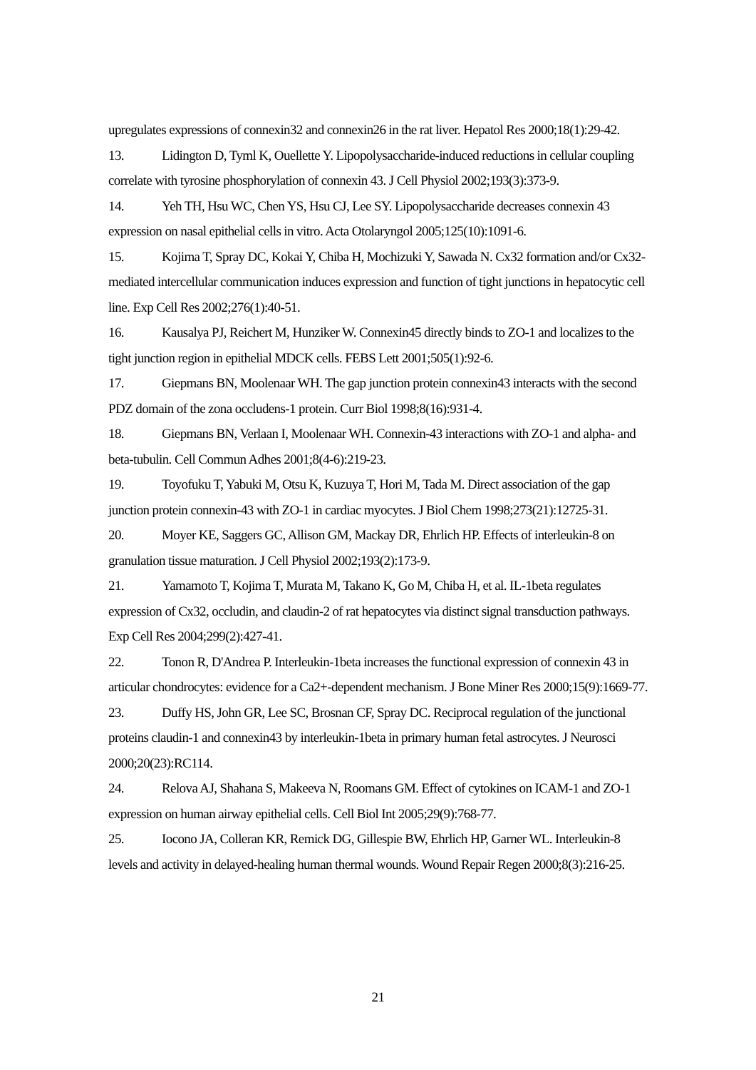upregulates expressions of connexin32 and connexin26 in the rat liver. Hepatol Res 2000;18(1):29-42.
13. Lidington D, Tyml K, Ouellette Y. Lipopolysaccharide-induced reductions in cellular coupling correlate with tyrosine phosphorylation of connexin 43. J Cell Physiol 2002;193(3):373-9.
14. Yeh TH, Hsu WC, Chen YS, Hsu CJ, Lee SY. Lipopolysaccharide decreases connexin 43 expression on nasal epithelial cells in vitro. Acta Otolaryngol 2005;125(10):1091-6.
15. Kojima T, Spray DC, Kokai Y, Chiba H, Mochizuki Y, Sawada N. Cx32 formation and/or Cx32-mediated intercellular communication induces expression and function of tight junctions in hepatocytic cell line. Exp Cell Res 2002;276(1):40-51.
16. Kausalya PJ, Reichert M, Hunziker W. Connexin45 directly binds to ZO-1 and localizes to the tight junction region in epithelial MDCK cells. FEBS Lett 2001;505(1):92-6.
17. Giepmans BN, Moolenaar WH. The gap junction protein connexin43 interacts with the second PDZ domain of the zona occludens-1 protein. Curr Biol 1998;8(16):931-4.
18. Giepmans BN, Verlaan I, Moolenaar WH. Connexin-43 interactions with ZO-1 and alpha- and beta-tubulin. Cell Commun Adhes 2001;8(4-6):219-23.
19. Toyofuku T, Yabuki M, Otsu K, Kuzuya T, Hori M, Tada M. Direct association of the gap junction protein connexin-43 with ZO-1 in cardiac myocytes. J Biol Chem 1998;273(21):12725-31.
20. Moyer KE, Saggers GC, Allison GM, Mackay DR, Ehrlich HP. Effects of interleukin-8 on granulation tissue maturation. J Cell Physiol 2002;193(2):173-9.
21. Yamamoto T, Kojima T, Murata M, Takano K, Go M, Chiba H, et al. IL-1beta regulates expression of Cx32, occludin, and claudin-2 of rat hepatocytes via distinct signal transduction pathways. Exp Cell Res 2004;299(2):427-41.
22. Tonon R, D'Andrea P. Interleukin-1beta increases the functional expression of connexin 43 in articular chondrocytes: evidence for a Ca2+-dependent mechanism. J Bone Miner Res 2000;15(9):1669-77.
23. Duffy HS, John GR, Lee SC, Brosnan CF, Spray DC. Reciprocal regulation of the junctional proteins claudin-1 and connexin43 by interleukin-1beta in primary human fetal astrocytes. J Neurosci 2000;20(23):RC114.
24. Relova AJ, Shahana S, Makeeva N, Roomans GM. Effect of cytokines on ICAM-1 and ZO-1 expression on human airway epithelial cells. Cell Biol Int 2005;29(9):768-77.
25. Iocono JA, Colleran KR, Remick DG, Gillespie BW, Ehrlich HP, Garner WL. Interleukin-8 levels and activity in delayed-healing human thermal wounds. Wound Repair Regen 2000;8(3):216-25.
21